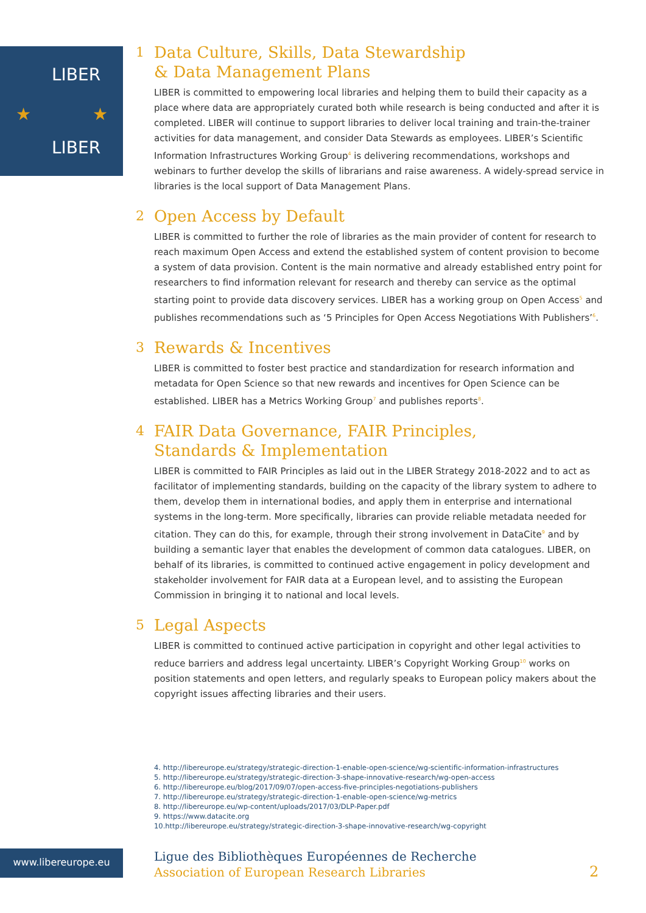LIBER
LIBER
★ ★
1 Data Culture, Skills, Data Stewardship
& Data Management Plans
LIBER is committed to empowering local libraries and helping them to build their capacity as a place where data are appropriately curated both while research is being conducted and after it is completed. LIBER will continue to support libraries to deliver local training and train-the-trainer activities for data management, and consider Data Stewards as employees. LIBER’s Scientific Information Infrastructures Working Group<sup>4</sup> is delivering recommendations, workshops and webinars to further develop the skills of librarians and raise awareness. A widely-spread service in libraries is the local support of Data Management Plans.
2 Open Access by Default
LIBER is committed to further the role of libraries as the main provider of content for research to reach maximum Open Access and extend the established system of content provision to become a system of data provision. Content is the main normative and already established entry point for researchers to find information relevant for research and thereby can service as the optimal starting point to provide data discovery services. LIBER has a working group on Open Access<sup>5</sup> and publishes recommendations such as ‘5 Principles for Open Access Negotiations With Publishers’<sup>6</sup>.
3 Rewards & Incentives
LIBER is committed to foster best practice and standardization for research information and metadata for Open Science so that new rewards and incentives for Open Science can be established. LIBER has a Metrics Working Group<sup>7</sup> and publishes reports<sup>8</sup>.
4 FAIR Data Governance, FAIR Principles,
Standards & Implementation
LIBER is committed to FAIR Principles as laid out in the LIBER Strategy 2018-2022 and to act as facilitator of implementing standards, building on the capacity of the library system to adhere to them, develop them in international bodies, and apply them in enterprise and international systems in the long-term. More specifically, libraries can provide reliable metadata needed for citation. They can do this, for example, through their strong involvement in DataCite<sup>9</sup> and by building a semantic layer that enables the development of common data catalogues. LIBER, on behalf of its libraries, is committed to continued active engagement in policy development and stakeholder involvement for FAIR data at a European level, and to assisting the European Commission in bringing it to national and local levels.
5 Legal Aspects
LIBER is committed to continued active participation in copyright and other legal activities to reduce barriers and address legal uncertainty. LIBER’s Copyright Working Group<sup>10</sup> works on position statements and open letters, and regularly speaks to European policy makers about the copyright issues affecting libraries and their users.
4. http://libereurope.eu/strategy/strategic-direction-1-enable-open-science/wg-scientific-information-infrastructures
5. http://libereurope.eu/strategy/strategic-direction-3-shape-innovative-research/wg-open-access
6. http://libereurope.eu/blog/2017/09/07/open-access-five-principles-negotiations-publishers
7. http://libereurope.eu/strategy/strategic-direction-1-enable-open-science/wg-metrics
8. http://libereurope.eu/wp-content/uploads/2017/03/DLP-Paper.pdf
9. https://www.datacite.org
10.http://libereurope.eu/strategy/strategic-direction-3-shape-innovative-research/wg-copyright
www.libereurope.eu
Ligue des Bibliothèques Européennes de Recherche
Association of European Research Libraries
2